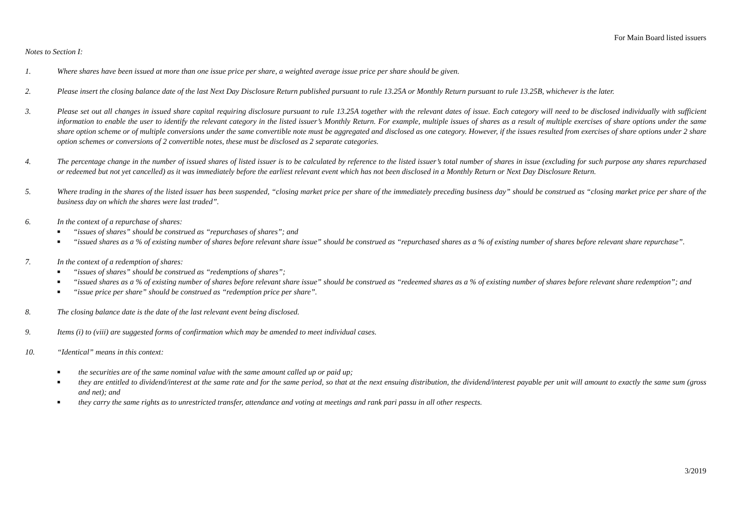For Main Board listed issuers
Notes to Section I:
1. Where shares have been issued at more than one issue price per share, a weighted average issue price per share should be given.
2. Please insert the closing balance date of the last Next Day Disclosure Return published pursuant to rule 13.25A or Monthly Return pursuant to rule 13.25B, whichever is the later.
3. Please set out all changes in issued share capital requiring disclosure pursuant to rule 13.25A together with the relevant dates of issue. Each category will need to be disclosed individually with sufficient information to enable the user to identify the relevant category in the listed issuer’s Monthly Return. For example, multiple issues of shares as a result of multiple exercises of share options under the same share option scheme or of multiple conversions under the same convertible note must be aggregated and disclosed as one category. However, if the issues resulted from exercises of share options under 2 share option schemes or conversions of 2 convertible notes, these must be disclosed as 2 separate categories.
4. The percentage change in the number of issued shares of listed issuer is to be calculated by reference to the listed issuer’s total number of shares in issue (excluding for such purpose any shares repurchased or redeemed but not yet cancelled) as it was immediately before the earliest relevant event which has not been disclosed in a Monthly Return or Next Day Disclosure Return.
5. Where trading in the shares of the listed issuer has been suspended, “closing market price per share of the immediately preceding business day” should be construed as “closing market price per share of the business day on which the shares were last traded”.
6. In the context of a repurchase of shares:
■ “issues of shares” should be construed as “repurchases of shares”; and
■ “issued shares as a % of existing number of shares before relevant share issue” should be construed as “repurchased shares as a % of existing number of shares before relevant share repurchase”.
7. In the context of a redemption of shares:
■ “issues of shares” should be construed as “redemptions of shares”;
■ “issued shares as a % of existing number of shares before relevant share issue” should be construed as “redeemed shares as a % of existing number of shares before relevant share redemption”; and
■ “issue price per share” should be construed as “redemption price per share”.
8. The closing balance date is the date of the last relevant event being disclosed.
9. Items (i) to (viii) are suggested forms of confirmation which may be amended to meet individual cases.
10. “Identical” means in this context:
■ the securities are of the same nominal value with the same amount called up or paid up;
■ they are entitled to dividend/interest at the same rate and for the same period, so that at the next ensuing distribution, the dividend/interest payable per unit will amount to exactly the same sum (gross and net); and
■ they carry the same rights as to unrestricted transfer, attendance and voting at meetings and rank pari passu in all other respects.
3/2019